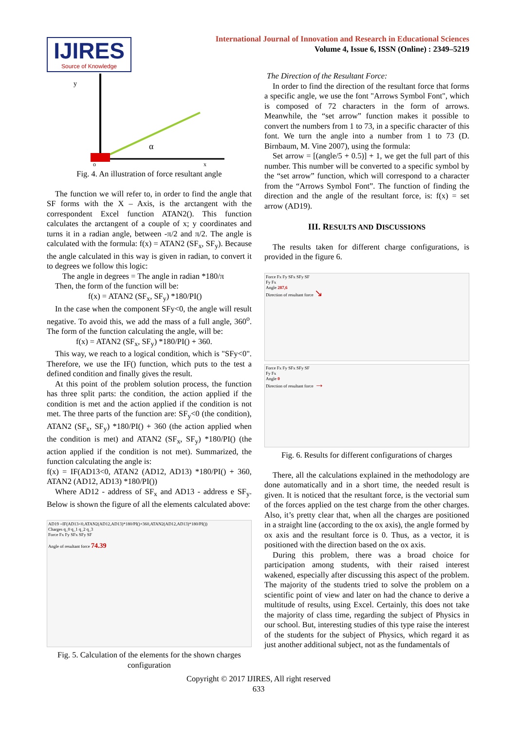IJIRES
Source of Knowledge
International Journal of Innovation and Research in Educational Sciences
Volume 4, Issue 6, ISSN (Online) : 2349–5219
y
α
o
x
Fig. 4. An illustration of force resultant angle
The function we will refer to, in order to find the angle that SF forms with the X – Axis, is the arctangent with the correspondent Excel function ATAN2(). This function calculates the arctangent of a couple of x; y coordinates and turns it in a radian angle, between -π/2 and π/2. The angle is calculated with the formula: f(x) = ATAN2 (SF<sub>x</sub>, SF<sub>y</sub>). Because the angle calculated in this way is given in radian, to convert it to degrees we follow this logic:
The angle in degrees = The angle in radian *180/π
Then, the form of the function will be:
f(x) = ATAN2 (SF<sub>x</sub>, SF<sub>y</sub>) *180/PI()
In the case when the component SFy<0, the angle will result negative. To avoid this, we add the mass of a full angle, 360<sup>o</sup>. The form of the function calculating the angle, will be:
f(x) = ATAN2 (SF<sub>x</sub>, SF<sub>y</sub>) *180/PI() + 360.
This way, we reach to a logical condition, which is "SFy<0". Therefore, we use the IF() function, which puts to the test a defined condition and finally gives the result.
At this point of the problem solution process, the function has three split parts: the condition, the action applied if the condition is met and the action applied if the condition is not met. The three parts of the function are: SF<sub>y</sub><0 (the condition), ATAN2 (SF<sub>x</sub>, SF<sub>y</sub>) *180/PI() + 360 (the action applied when the condition is met) and ATAN2 (SF<sub>x</sub>, SF<sub>y</sub>) *180/PI() (the action applied if the condition is not met). Summarized, the function calculating the angle is:
f(x) = IF(AD13<0, ATAN2 (AD12, AD13) *180/PI() + 360, ATAN2 (AD12, AD13) *180/PI())
Where AD12 - address of SF<sub>x</sub> and AD13 - address e SF<sub>y</sub>. Below is shown the figure of all the elements calculated above:
AD19 =IF(AD13<0,ATAN2(AD12,AD13)*180/PI()+360,ATAN2(AD12,AD13)*180/PI())
Charges q_0 q_1 q_2 q_3
Force Fx Fy SFx SFy SF
Angle of resultant force 74.39
Fig. 5. Calculation of the elements for the shown charges configuration
The Direction of the Resultant Force:
In order to find the direction of the resultant force that forms a specific angle, we use the font "Arrows Symbol Font", which is composed of 72 characters in the form of arrows. Meanwhile, the “set arrow” function makes it possible to convert the numbers from 1 to 73, in a specific character of this font. We turn the angle into a number from 1 to 73 (D. Birnbaum, M. Vine 2007), using the formula:
Set arrow = [(angle/5 + 0.5)] + 1, we get the full part of this number. This number will be converted to a specific symbol by the “set arrow” function, which will correspond to a character from the “Arrows Symbol Font”. The function of finding the direction and the angle of the resultant force, is: f(x) = set arrow (AD19).
III. RESULTS AND DISCUSSIONS
The results taken for different charge configurations, is provided in the figure 6.
Force Fx Fy SFx SFy SF
Fy Fx
Angle 287,6
Direction of resultant force ↘
Force Fx Fy SFx SFy SF
Fy Fx
Angle 0
Direction of resultant force →
Fig. 6. Results for different configurations of charges
There, all the calculations explained in the methodology are done automatically and in a short time, the needed result is given. It is noticed that the resultant force, is the vectorial sum of the forces applied on the test charge from the other charges. Also, it’s pretty clear that, when all the charges are positioned in a straight line (according to the ox axis), the angle formed by ox axis and the resultant force is 0. Thus, as a vector, it is positioned with the direction based on the ox axis.
During this problem, there was a broad choice for participation among students, with their raised interest wakened, especially after discussing this aspect of the problem. The majority of the students tried to solve the problem on a scientific point of view and later on had the chance to derive a multitude of results, using Excel. Certainly, this does not take the majority of class time, regarding the subject of Physics in our school. But, interesting studies of this type raise the interest of the students for the subject of Physics, which regard it as just another additional subject, not as the fundamentals of
Copyright © 2017 IJIRES, All right reserved
633